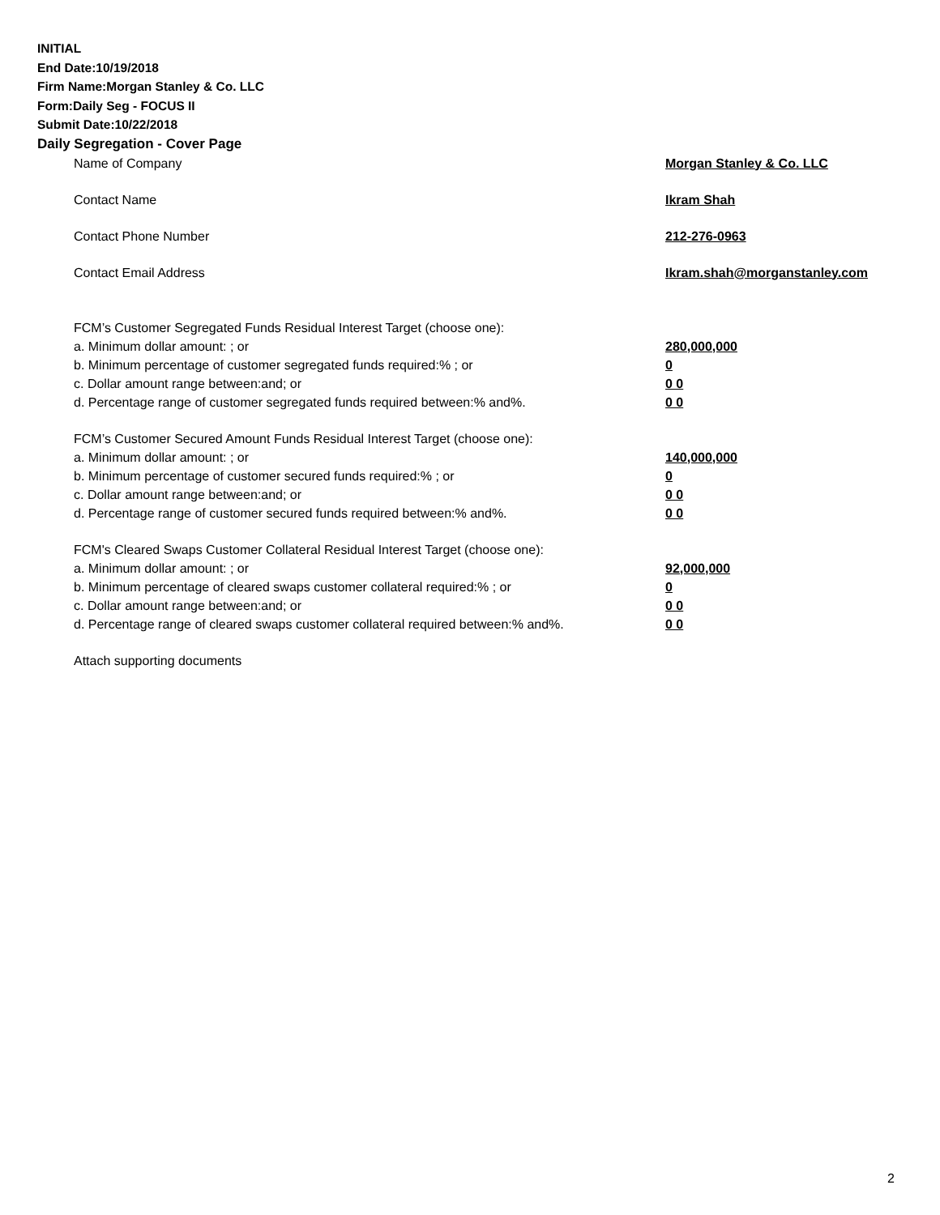INITIAL
End Date:10/19/2018
Firm Name:Morgan Stanley & Co. LLC
Form:Daily Seg - FOCUS II
Submit Date:10/22/2018
Daily Segregation - Cover Page
Name of Company Morgan Stanley & Co. LLC
Contact Name Ikram Shah
Contact Phone Number 212-276-0963
Contact Email Address Ikram.shah@morganstanley.com
FCM’s Customer Segregated Funds Residual Interest Target (choose one):
a. Minimum dollar amount: ; or 280,000,000
b. Minimum percentage of customer segregated funds required:% ; or 0
c. Dollar amount range between:and; or 0 0
d. Percentage range of customer segregated funds required between:% and%. 0 0
FCM’s Customer Secured Amount Funds Residual Interest Target (choose one):
a. Minimum dollar amount: ; or 140,000,000
b. Minimum percentage of customer secured funds required:% ; or 0
c. Dollar amount range between:and; or 0 0
d. Percentage range of customer secured funds required between:% and%. 0 0
FCM's Cleared Swaps Customer Collateral Residual Interest Target (choose one):
a. Minimum dollar amount: ; or 92,000,000
b. Minimum percentage of cleared swaps customer collateral required:% ; or 0
c. Dollar amount range between:and; or 0 0
d. Percentage range of cleared swaps customer collateral required between:% and%. 0 0
Attach supporting documents
2